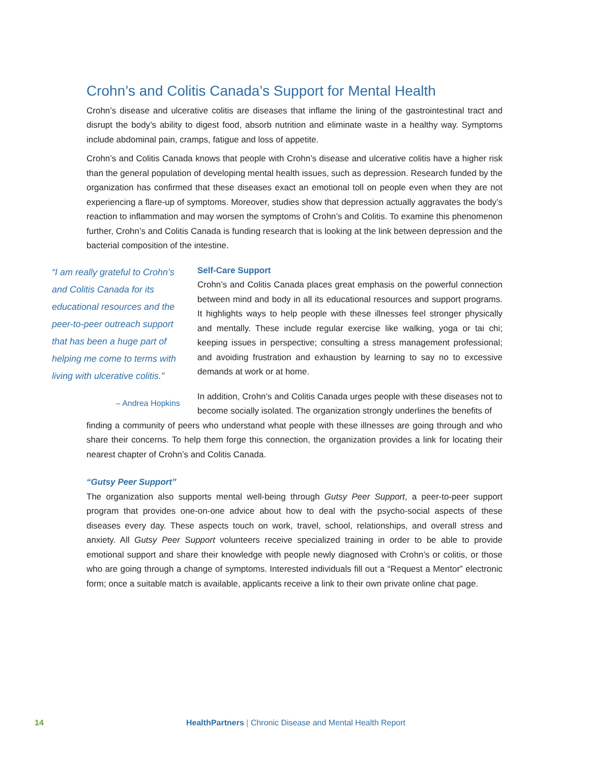Crohn’s and Colitis Canada’s Support for Mental Health
Crohn’s disease and ulcerative colitis are diseases that inflame the lining of the gastrointestinal tract and disrupt the body’s ability to digest food, absorb nutrition and eliminate waste in a healthy way. Symptoms include abdominal pain, cramps, fatigue and loss of appetite.
Crohn’s and Colitis Canada knows that people with Crohn’s disease and ulcerative colitis have a higher risk than the general population of developing mental health issues, such as depression. Research funded by the organization has confirmed that these diseases exact an emotional toll on people even when they are not experiencing a flare-up of symptoms. Moreover, studies show that depression actually aggravates the body’s reaction to inflammation and may worsen the symptoms of Crohn’s and Colitis. To examine this phenomenon further, Crohn’s and Colitis Canada is funding research that is looking at the link between depression and the bacterial composition of the intestine.
“I am really grateful to Crohn’s and Colitis Canada for its educational resources and the peer-to-peer outreach support that has been a huge part of helping me come to terms with living with ulcerative colitis.”
– Andrea Hopkins
Self-Care Support
Crohn’s and Colitis Canada places great emphasis on the powerful connection between mind and body in all its educational resources and support programs. It highlights ways to help people with these illnesses feel stronger physically and mentally. These include regular exercise like walking, yoga or tai chi; keeping issues in perspective; consulting a stress management professional; and avoiding frustration and exhaustion by learning to say no to excessive demands at work or at home.
In addition, Crohn’s and Colitis Canada urges people with these diseases not to become socially isolated. The organization strongly underlines the benefits of
finding a community of peers who understand what people with these illnesses are going through and who share their concerns. To help them forge this connection, the organization provides a link for locating their nearest chapter of Crohn’s and Colitis Canada.
“Gutsy Peer Support”
The organization also supports mental well-being through Gutsy Peer Support, a peer-to-peer support program that provides one-on-one advice about how to deal with the psycho-social aspects of these diseases every day. These aspects touch on work, travel, school, relationships, and overall stress and anxiety. All Gutsy Peer Support volunteers receive specialized training in order to be able to provide emotional support and share their knowledge with people newly diagnosed with Crohn’s or colitis, or those who are going through a change of symptoms. Interested individuals fill out a “Request a Mentor” electronic form; once a suitable match is available, applicants receive a link to their own private online chat page.
14 HealthPartners | Chronic Disease and Mental Health Report